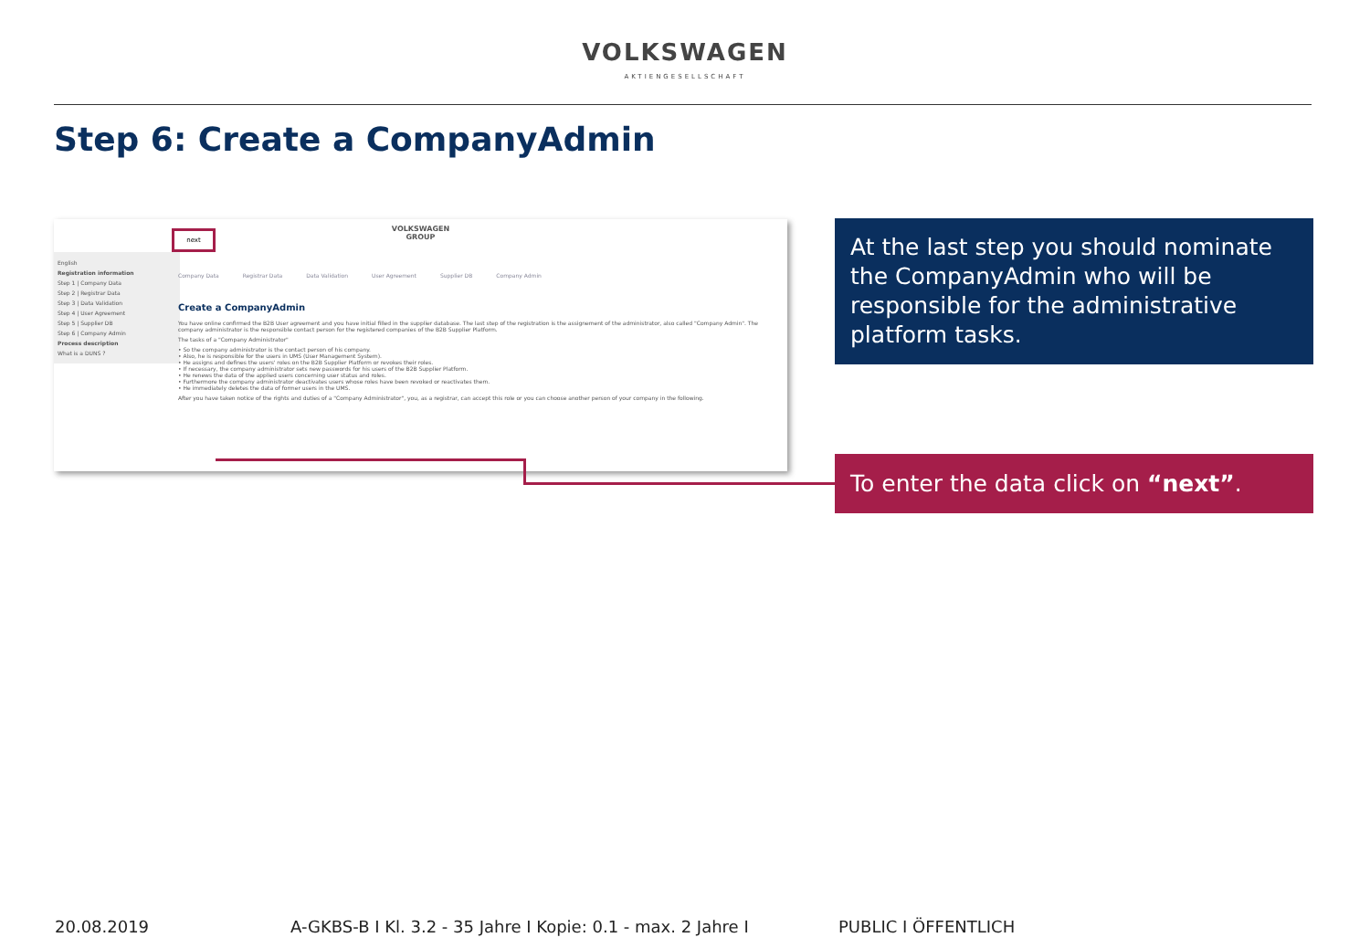VOLKSWAGEN
AKTIENGESELLSCHAFT
Step 6: Create a CompanyAdmin
VOLKSWAGEN
GROUP
English
Registration information
Step 1 | Company Data
Step 2 | Registrar Data
Step 3 | Data Validation
Step 4 | User Agreement
Step 5 | Supplier DB
Step 6 | Company Admin
Process description
What is a DUNS ?
Company Data Registrar Data Data Validation User Agreement Supplier DB Company Admin
Create a CompanyAdmin
You have online confirmed the B2B User agreement and you have initial filled in the supplier database. The last step of the registration is the assignement of the administrator, also called "Company Admin". The company administrator is the responsible contact person for the registered companies of the B2B Supplier Platform.
The tasks of a "Company Administrator"
• So the company administrator is the contact person of his company.
• Also, he is responsible for the users in UMS (User Management System).
• He assigns and defines the users' roles on the B2B Supplier Platform or revokes their roles.
• If necessary, the company administrator sets new passwords for his users of the B2B Supplier Platform.
• He renews the data of the applied users concerning user status and roles.
• Furthermore the company administrator deactivates users whose roles have been revoked or reactivates them.
• He immediately deletes the data of former users in the UMS.
After you have taken notice of the rights and duties of a "Company Administrator", you, as a registrar, can accept this role or you can choose another person of your company in the following.
next
At the last step you should nominate the CompanyAdmin who will be responsible for the administrative platform tasks.
To enter the data click on “next”.
20.08.2019
A-GKBS-B I Kl. 3.2 - 35 Jahre I Kopie: 0.1 - max. 2 Jahre I
PUBLIC I ÖFFENTLICH